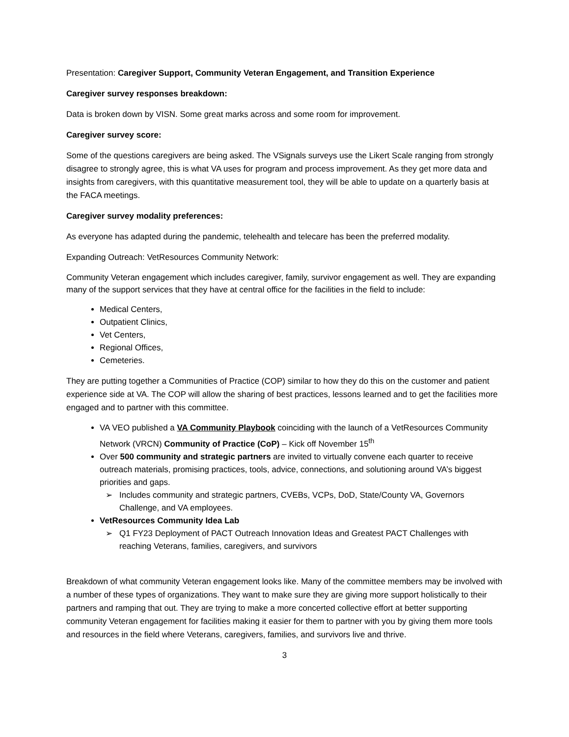Presentation: Caregiver Support, Community Veteran Engagement, and Transition Experience
Caregiver survey responses breakdown:
Data is broken down by VISN. Some great marks across and some room for improvement.
Caregiver survey score:
Some of the questions caregivers are being asked. The VSignals surveys use the Likert Scale ranging from strongly disagree to strongly agree, this is what VA uses for program and process improvement. As they get more data and insights from caregivers, with this quantitative measurement tool, they will be able to update on a quarterly basis at the FACA meetings.
Caregiver survey modality preferences:
As everyone has adapted during the pandemic, telehealth and telecare has been the preferred modality.
Expanding Outreach: VetResources Community Network:
Community Veteran engagement which includes caregiver, family, survivor engagement as well. They are expanding many of the support services that they have at central office for the facilities in the field to include:
Medical Centers,
Outpatient Clinics,
Vet Centers,
Regional Offices,
Cemeteries.
They are putting together a Communities of Practice (COP) similar to how they do this on the customer and patient experience side at VA. The COP will allow the sharing of best practices, lessons learned and to get the facilities more engaged and to partner with this committee.
VA VEO published a VA Community Playbook coinciding with the launch of a VetResources Community Network (VRCN) Community of Practice (CoP) – Kick off November 15<sup>th</sup>
Over 500 community and strategic partners are invited to virtually convene each quarter to receive outreach materials, promising practices, tools, advice, connections, and solutioning around VA’s biggest priorities and gaps.
➢ Includes community and strategic partners, CVEBs, VCPs, DoD, State/County VA, Governors Challenge, and VA employees.
VetResources Community Idea Lab
➢ Q1 FY23 Deployment of PACT Outreach Innovation Ideas and Greatest PACT Challenges with reaching Veterans, families, caregivers, and survivors
Breakdown of what community Veteran engagement looks like. Many of the committee members may be involved with a number of these types of organizations. They want to make sure they are giving more support holistically to their partners and ramping that out. They are trying to make a more concerted collective effort at better supporting community Veteran engagement for facilities making it easier for them to partner with you by giving them more tools and resources in the field where Veterans, caregivers, families, and survivors live and thrive.
3